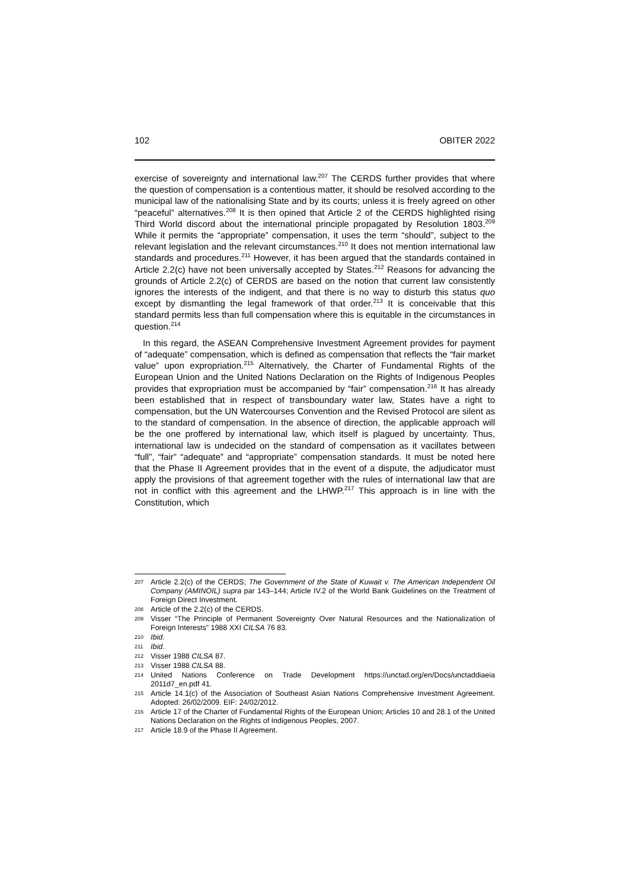102 OBITER 2022
exercise of sovereignty and international law.<sup>207</sup> The CERDS further provides that where the question of compensation is a contentious matter, it should be resolved according to the municipal law of the nationalising State and by its courts; unless it is freely agreed on other “peaceful” alternatives.<sup>208</sup> It is then opined that Article 2 of the CERDS highlighted rising Third World discord about the international principle propagated by Resolution 1803.<sup>209</sup> While it permits the “appropriate” compensation, it uses the term “should”, subject to the relevant legislation and the relevant circumstances.<sup>210</sup> It does not mention international law standards and procedures.<sup>211</sup> However, it has been argued that the standards contained in Article 2.2(c) have not been universally accepted by States.<sup>212</sup> Reasons for advancing the grounds of Article 2.2(c) of CERDS are based on the notion that current law consistently ignores the interests of the indigent, and that there is no way to disturb this status quo except by dismantling the legal framework of that order.<sup>213</sup> It is conceivable that this standard permits less than full compensation where this is equitable in the circumstances in question.<sup>214</sup>
In this regard, the ASEAN Comprehensive Investment Agreement provides for payment of “adequate” compensation, which is defined as compensation that reflects the “fair market value” upon expropriation.<sup>215</sup> Alternatively, the Charter of Fundamental Rights of the European Union and the United Nations Declaration on the Rights of Indigenous Peoples provides that expropriation must be accompanied by “fair” compensation.<sup>216</sup> It has already been established that in respect of transboundary water law, States have a right to compensation, but the UN Watercourses Convention and the Revised Protocol are silent as to the standard of compensation. In the absence of direction, the applicable approach will be the one proffered by international law, which itself is plagued by uncertainty. Thus, international law is undecided on the standard of compensation as it vacillates between “full”, “fair” “adequate” and “appropriate” compensation standards. It must be noted here that the Phase II Agreement provides that in the event of a dispute, the adjudicator must apply the provisions of that agreement together with the rules of international law that are not in conflict with this agreement and the LHWP.<sup>217</sup> This approach is in line with the Constitution, which
207 Article 2.2(c) of the CERDS; The Government of the State of Kuwait v. The American Independent Oil Company (AMINOIL) supra par 143–144; Article IV.2 of the World Bank Guidelines on the Treatment of Foreign Direct Investment.
208 Article of the 2.2(c) of the CERDS.
209 Visser “The Principle of Permanent Sovereignty Over Natural Resources and the Nationalization of Foreign Interests” 1988 XXI CILSA 76 83.
210 Ibid.
211 Ibid.
212 Visser 1988 CILSA 87.
213 Visser 1988 CILSA 88.
214 United Nations Conference on Trade Development https://unctad.org/en/Docs/unctaddiaeia 2011d7_en.pdf 41.
215 Article 14.1(c) of the Association of Southeast Asian Nations Comprehensive Investment Agreement. Adopted: 26/02/2009. EIF: 24/02/2012.
216 Article 17 of the Charter of Fundamental Rights of the European Union; Articles 10 and 28.1 of the United Nations Declaration on the Rights of Indigenous Peoples, 2007.
217 Article 18.9 of the Phase II Agreement.